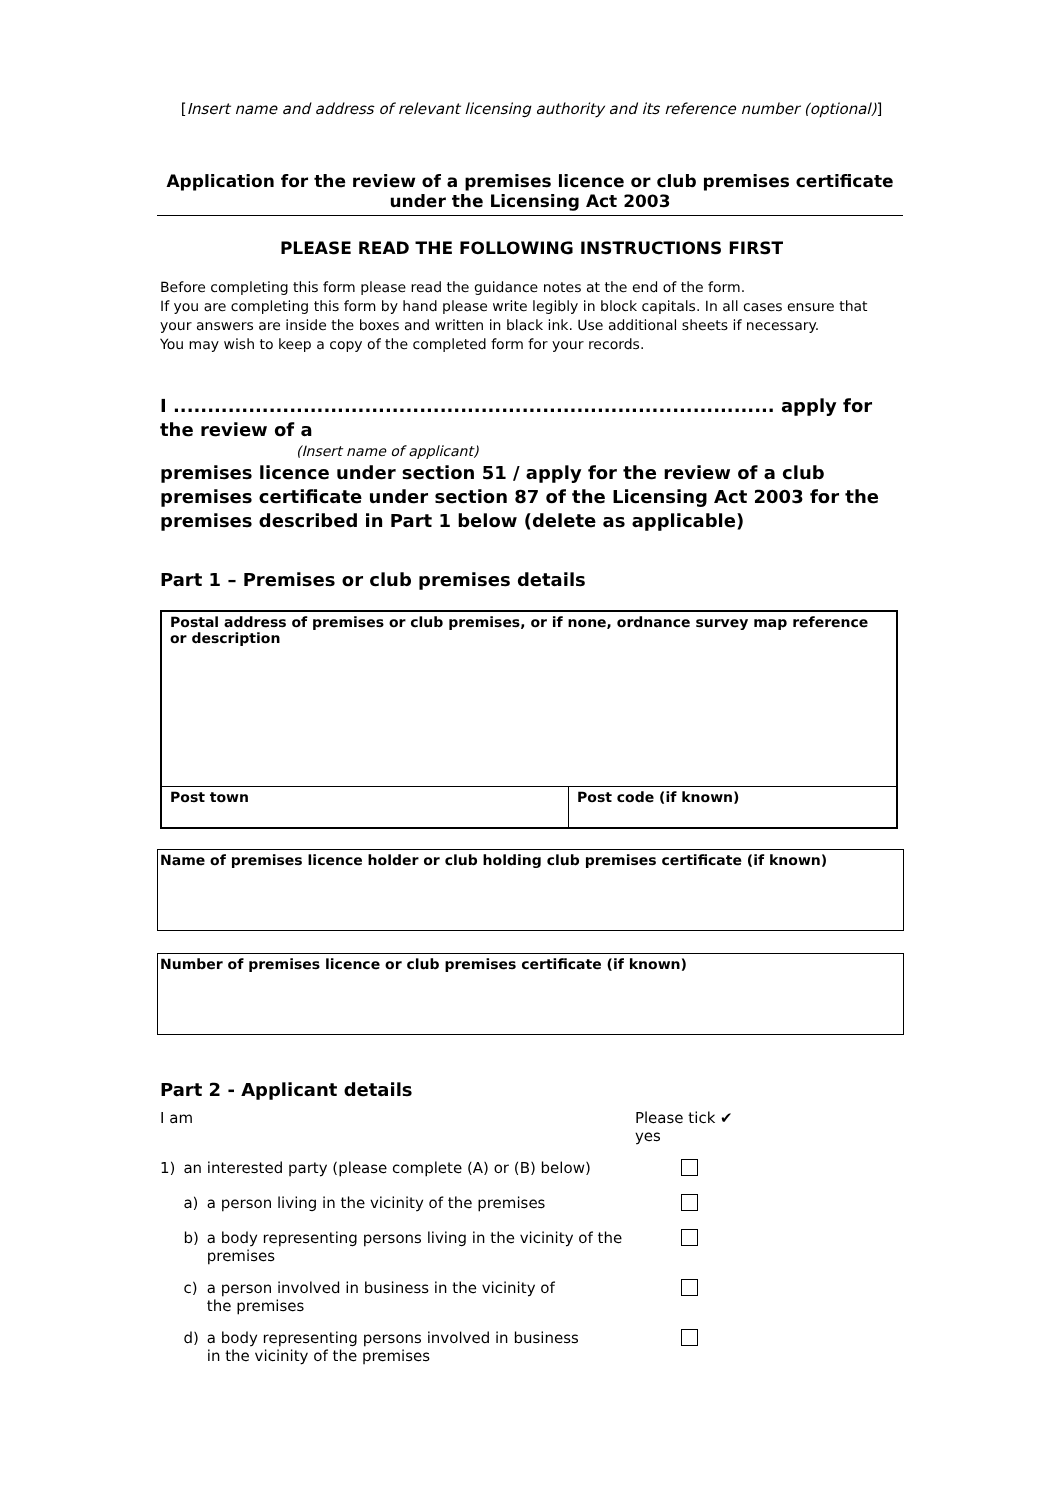[Insert name and address of relevant licensing authority and its reference number (optional)]
Application for the review of a premises licence or club premises certificate
under the Licensing Act 2003
PLEASE READ THE FOLLOWING INSTRUCTIONS FIRST
Before completing this form please read the guidance notes at the end of the form.
If you are completing this form by hand please write legibly in block capitals. In all cases ensure that your answers are inside the boxes and written in black ink. Use additional sheets if necessary.
You may wish to keep a copy of the completed form for your records.
I ........................................................................................ apply for the review of a
(Insert name of applicant)
premises licence under section 51 / apply for the review of a club premises certificate under section 87 of the Licensing Act 2003 for the premises described in Part 1 below (delete as applicable)
Part 1 – Premises or club premises details
| Postal address of premises or club premises, or if none, ordnance survey map reference or description | |
| Post town | Post code (if known) |
| Name of premises licence holder or club holding club premises certificate (if known) |
| Number of premises licence or club premises certificate (if known) |
Part 2 - Applicant details
| I am | | | Please tick ✔ yes |
| 1) | an interested party (please complete (A) or (B) below) | | |
| | a) | a person living in the vicinity of the premises | |
| | b) | a body representing persons living in the vicinity of the premises | |
| | c) | a person involved in business in the vicinity of the premises | |
| | d) | a body representing persons involved in business in the vicinity of the premises | |